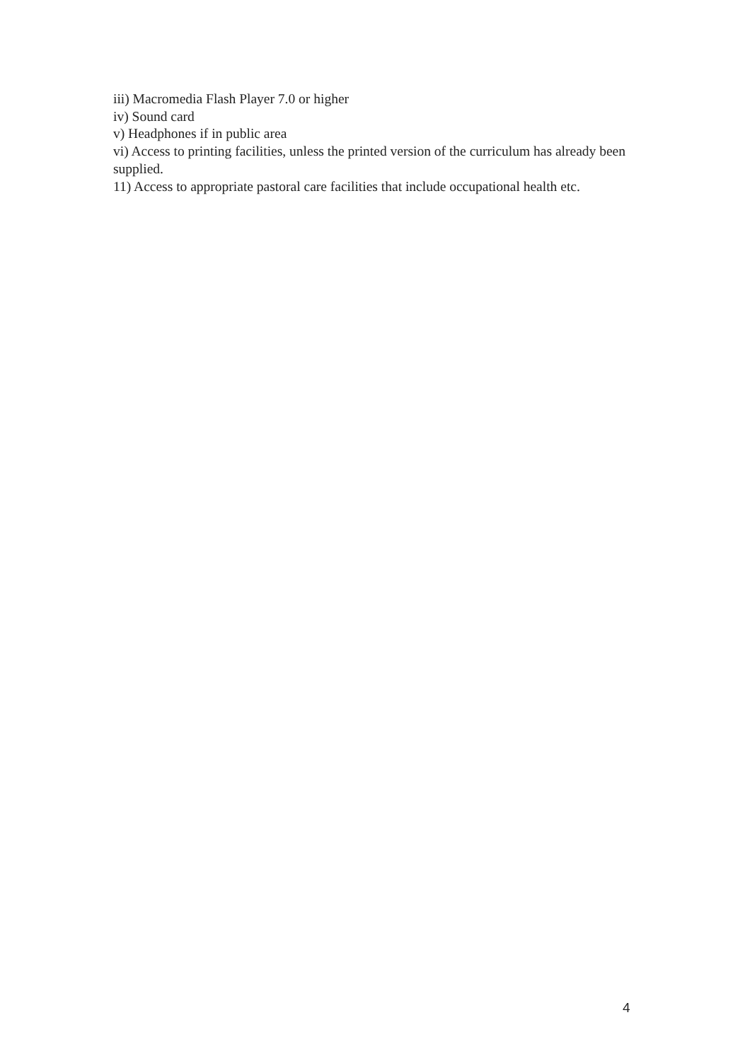iii) Macromedia Flash Player 7.0 or higher
iv) Sound card
v) Headphones if in public area
vi) Access to printing facilities, unless the printed version of the curriculum has already been supplied.
11) Access to appropriate pastoral care facilities that include occupational health etc.
4